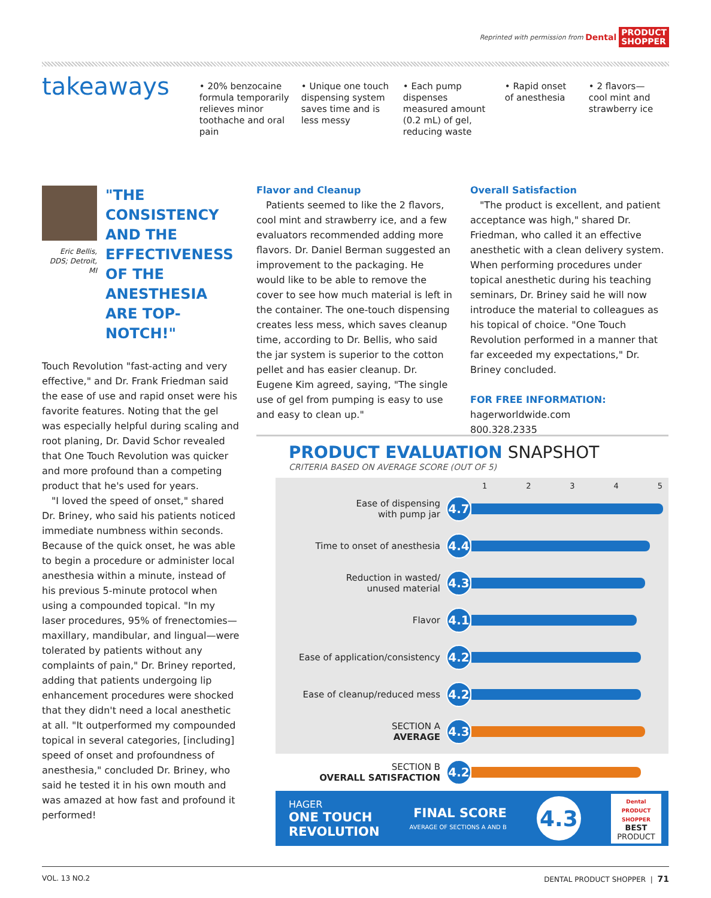Reprinted with permission from Dental PRODUCT
SHOPPER
takeaways
• 20% benzocaine formula temporarily relieves minor toothache and oral pain
• Unique one touch dispensing system saves time and is less messy
• Each pump dispenses measured amount (0.2 mL) of gel, reducing waste
• Rapid onset of anesthesia
• 2 flavors—cool mint and strawberry ice
Eric Bellis, DDS; Detroit, MI
"THE CONSISTENCY AND THE EFFECTIVENESS OF THE ANESTHESIA ARE TOP-NOTCH!"
Touch Revolution "fast-acting and very effective," and Dr. Frank Friedman said the ease of use and rapid onset were his favorite features. Noting that the gel was especially helpful during scaling and root planing, Dr. David Schor revealed that One Touch Revolution was quicker and more profound than a competing product that he's used for years.
"I loved the speed of onset," shared Dr. Briney, who said his patients noticed immediate numbness within seconds. Because of the quick onset, he was able to begin a procedure or administer local anesthesia within a minute, instead of his previous 5-minute protocol when using a compounded topical. "In my laser procedures, 95% of frenectomies—maxillary, mandibular, and lingual—were tolerated by patients without any complaints of pain," Dr. Briney reported, adding that patients undergoing lip enhancement procedures were shocked that they didn't need a local anesthetic at all. "It outperformed my compounded topical in several categories, [including] speed of onset and profoundness of anesthesia," concluded Dr. Briney, who said he tested it in his own mouth and was amazed at how fast and profound it performed!
Flavor and Cleanup
Patients seemed to like the 2 flavors, cool mint and strawberry ice, and a few evaluators recommended adding more flavors. Dr. Daniel Berman suggested an improvement to the packaging. He would like to be able to remove the cover to see how much material is left in the container. The one-touch dispensing creates less mess, which saves cleanup time, according to Dr. Bellis, who said the jar system is superior to the cotton pellet and has easier cleanup. Dr. Eugene Kim agreed, saying, "The single use of gel from pumping is easy to use and easy to clean up."
Overall Satisfaction
"The product is excellent, and patient acceptance was high," shared Dr. Friedman, who called it an effective anesthetic with a clean delivery system. When performing procedures under topical anesthetic during his teaching seminars, Dr. Briney said he will now introduce the material to colleagues as his topical of choice. "One Touch Revolution performed in a manner that far exceeded my expectations," Dr. Briney concluded.
FOR FREE INFORMATION:
hagerworldwide.com
800.328.2335
PRODUCT EVALUATION SNAPSHOT
CRITERIA BASED ON AVERAGE SCORE (OUT OF 5)
1 2 3 4 5
Ease of dispensing
with pump jar
4.7
Time to onset of anesthesia
4.4
Reduction in wasted/
unused material
4.3
Flavor
4.1
Ease of application/consistency
4.2
Ease of cleanup/reduced mess
4.2
SECTION A
AVERAGE
4.3
SECTION B
OVERALL SATISFACTION
4.2
HAGER
ONE TOUCH
REVOLUTION
FINAL SCORE
AVERAGE OF SECTIONS A AND B
4.3
Dental PRODUCT SHOPPER
BEST
PRODUCT
VOL. 13 NO.2 DENTAL PRODUCT SHOPPER | 71